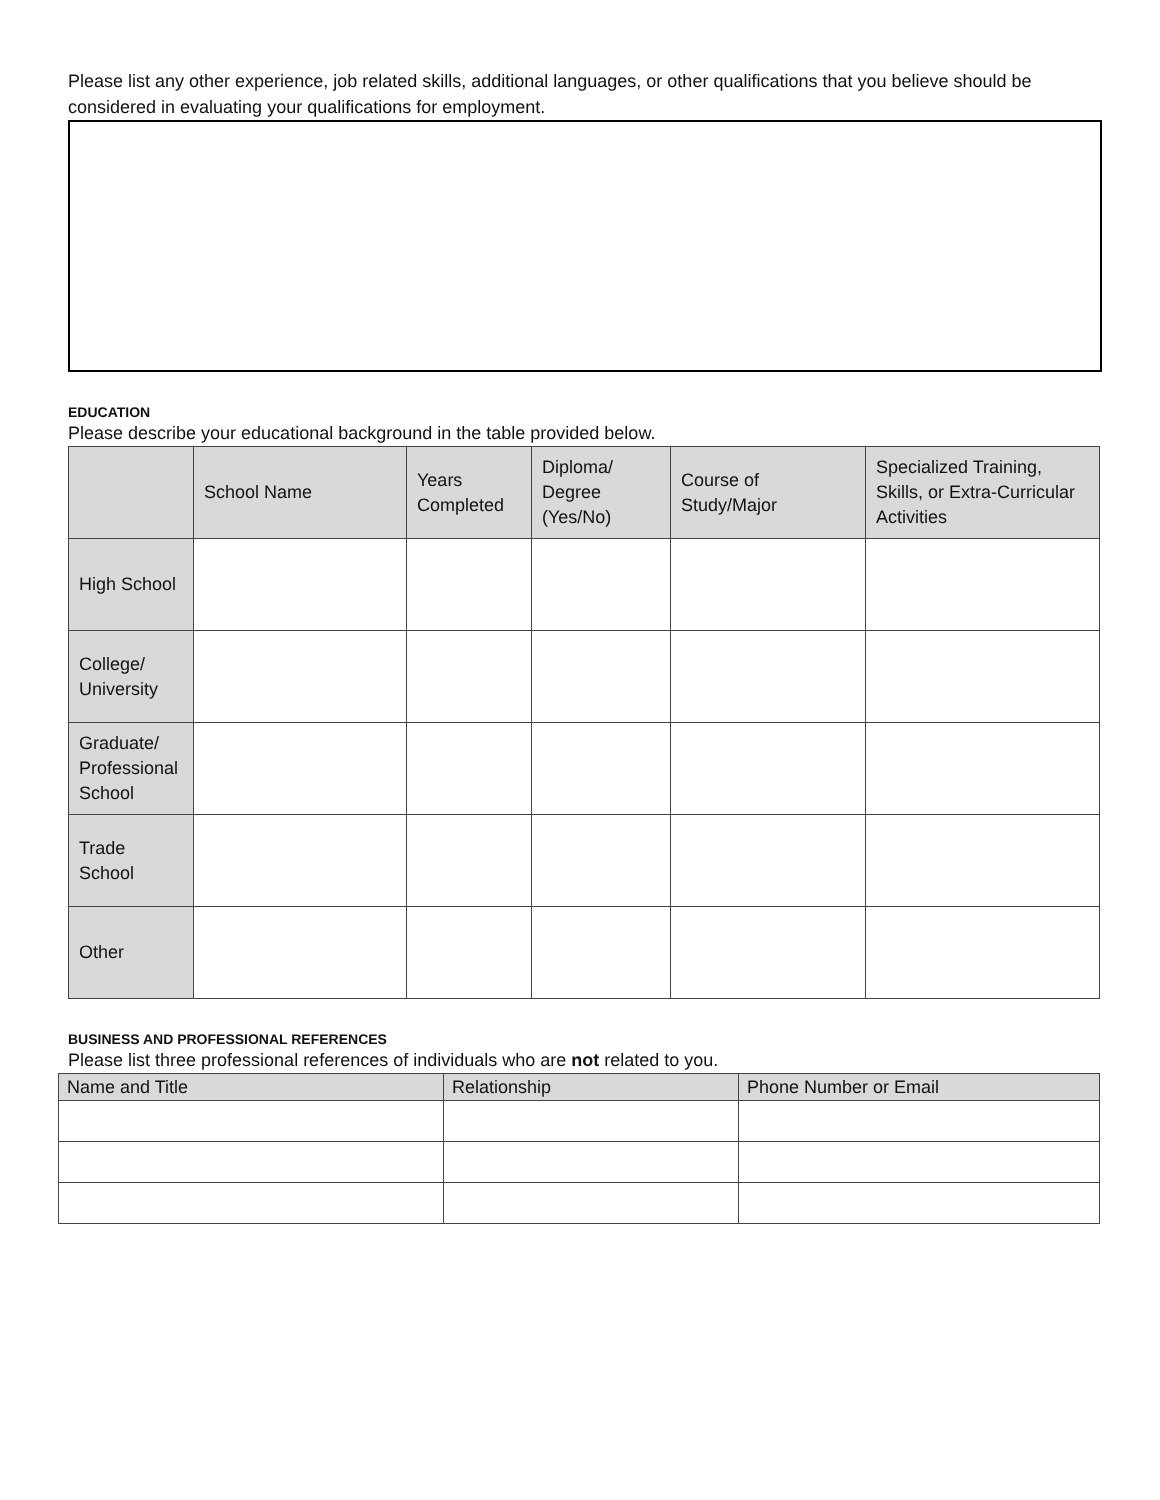Please list any other experience, job related skills, additional languages, or other qualifications that you believe should be considered in evaluating your qualifications for employment.
EDUCATION
Please describe your educational background in the table provided below.
| | School Name | Years Completed | Diploma/ Degree (Yes/No) | Course of Study/Major | Specialized Training, Skills, or Extra-Curricular Activities |
| --- | --- | --- | --- | --- | --- |
| High School | | | | | |
| College/ University | | | | | |
| Graduate/ Professional School | | | | | |
| Trade School | | | | | |
| Other | | | | | |
BUSINESS AND PROFESSIONAL REFERENCES
Please list three professional references of individuals who are not related to you.
| Name and Title | Relationship | Phone Number or Email |
| --- | --- | --- |